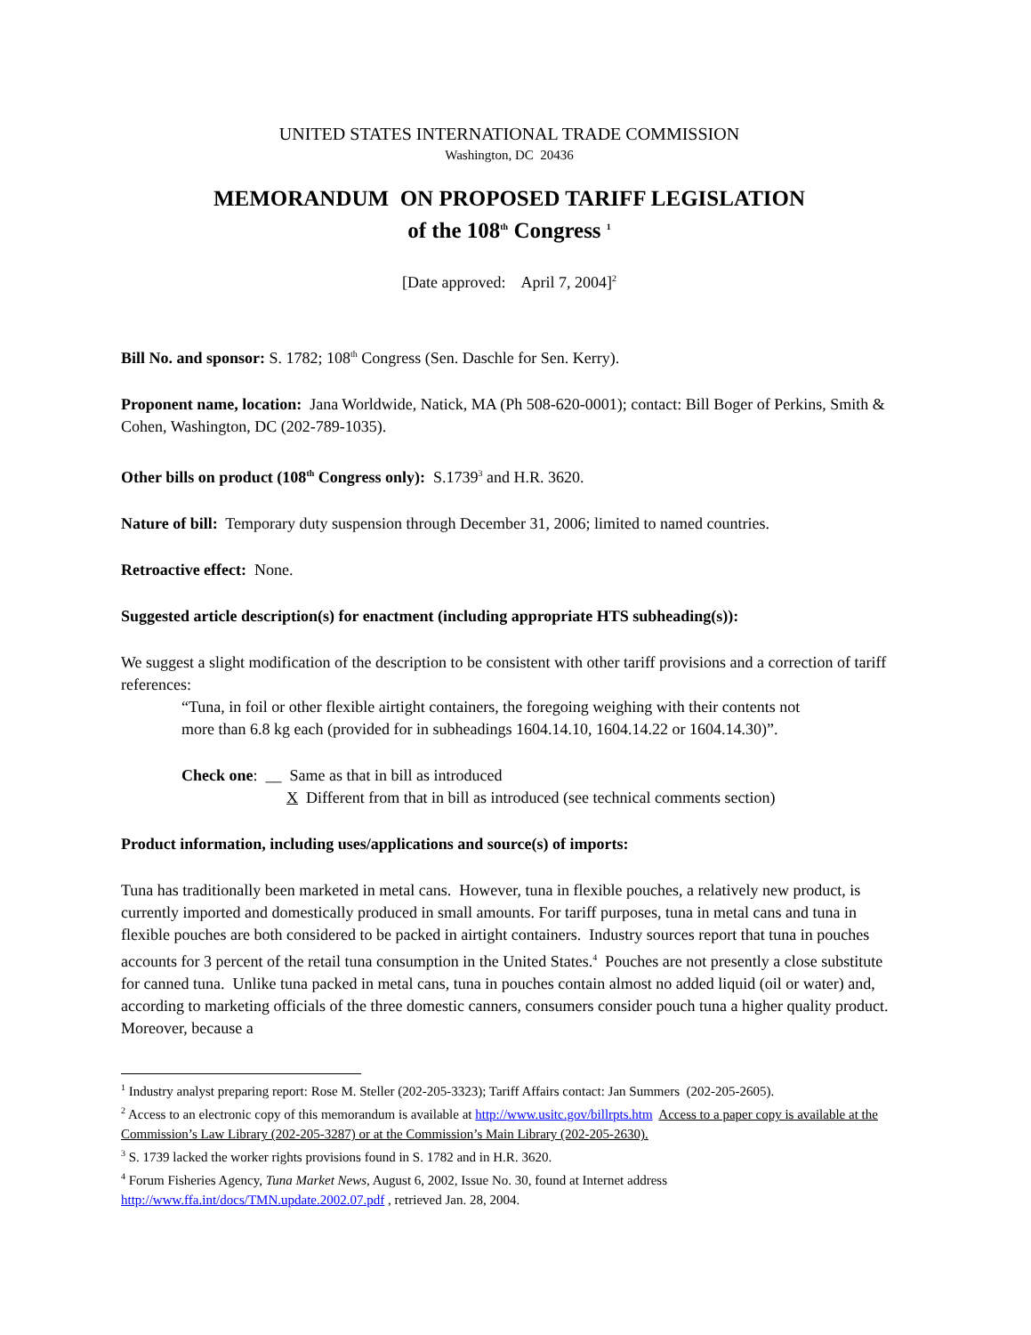UNITED STATES INTERNATIONAL TRADE COMMISSION
Washington, DC 20436
MEMORANDUM ON PROPOSED TARIFF LEGISLATION
of the 108<sup>th</sup> Congress <sup>1</sup>
[Date approved: April 7, 2004]<sup>2</sup>
Bill No. and sponsor: S. 1782; 108<sup>th</sup> Congress (Sen. Daschle for Sen. Kerry).
Proponent name, location: Jana Worldwide, Natick, MA (Ph 508-620-0001); contact: Bill Boger of Perkins, Smith & Cohen, Washington, DC (202-789-1035).
Other bills on product (108<sup>th</sup> Congress only): S.1739<sup>3</sup> and H.R. 3620.
Nature of bill: Temporary duty suspension through December 31, 2006; limited to named countries.
Retroactive effect: None.
Suggested article description(s) for enactment (including appropriate HTS subheading(s)):
We suggest a slight modification of the description to be consistent with other tariff provisions and a correction of tariff references:
“Tuna, in foil or other flexible airtight containers, the foregoing weighing with their contents not more than 6.8 kg each (provided for in subheadings 1604.14.10, 1604.14.22 or 1604.14.30)”.
Check one: __ Same as that in bill as introduced
X Different from that in bill as introduced (see technical comments section)
Product information, including uses/applications and source(s) of imports:
Tuna has traditionally been marketed in metal cans. However, tuna in flexible pouches, a relatively new product, is currently imported and domestically produced in small amounts. For tariff purposes, tuna in metal cans and tuna in flexible pouches are both considered to be packed in airtight containers. Industry sources report that tuna in pouches accounts for 3 percent of the retail tuna consumption in the United States.<sup>4</sup> Pouches are not presently a close substitute for canned tuna. Unlike tuna packed in metal cans, tuna in pouches contain almost no added liquid (oil or water) and, according to marketing officials of the three domestic canners, consumers consider pouch tuna a higher quality product. Moreover, because a
<sup>1</sup> Industry analyst preparing report: Rose M. Steller (202-205-3323); Tariff Affairs contact: Jan Summers (202-205-2605).
<sup>2</sup> Access to an electronic copy of this memorandum is available at http://www.usitc.gov/billrpts.htm Access to a paper copy is available at the Commission’s Law Library (202-205-3287) or at the Commission’s Main Library (202-205-2630).
<sup>3</sup> S. 1739 lacked the worker rights provisions found in S. 1782 and in H.R. 3620.
<sup>4</sup> Forum Fisheries Agency, Tuna Market News, August 6, 2002, Issue No. 30, found at Internet address http://www.ffa.int/docs/TMN.update.2002.07.pdf , retrieved Jan. 28, 2004.